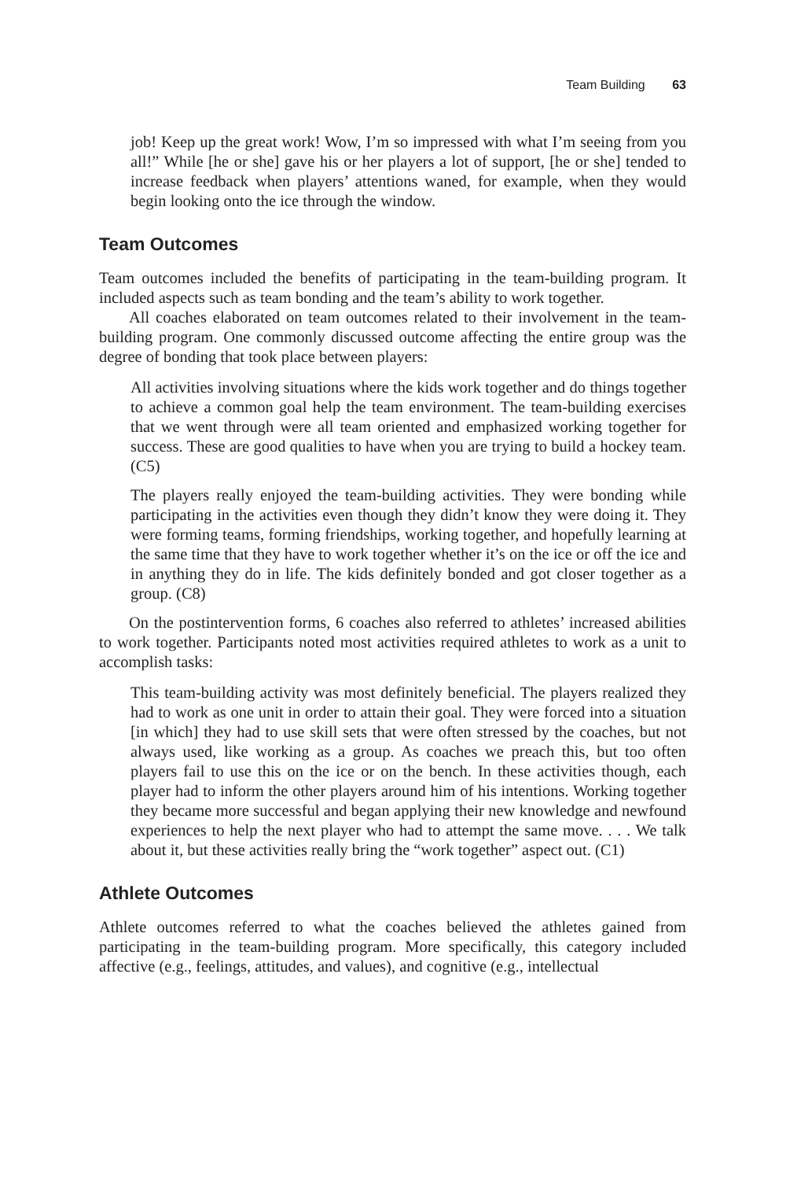Team Building 63
job! Keep up the great work! Wow, I’m so impressed with what I’m seeing from you all!” While [he or she] gave his or her players a lot of support, [he or she] tended to increase feedback when players’ attentions waned, for example, when they would begin looking onto the ice through the window.
Team Outcomes
Team outcomes included the benefits of participating in the team-building program. It included aspects such as team bonding and the team’s ability to work together.
All coaches elaborated on team outcomes related to their involvement in the team-building program. One commonly discussed outcome affecting the entire group was the degree of bonding that took place between players:
All activities involving situations where the kids work together and do things together to achieve a common goal help the team environment. The team-building exercises that we went through were all team oriented and emphasized working together for success. These are good qualities to have when you are trying to build a hockey team. (C5)
The players really enjoyed the team-building activities. They were bonding while participating in the activities even though they didn’t know they were doing it. They were forming teams, forming friendships, working together, and hopefully learning at the same time that they have to work together whether it’s on the ice or off the ice and in anything they do in life. The kids definitely bonded and got closer together as a group. (C8)
On the postintervention forms, 6 coaches also referred to athletes’ increased abilities to work together. Participants noted most activities required athletes to work as a unit to accomplish tasks:
This team-building activity was most definitely beneficial. The players realized they had to work as one unit in order to attain their goal. They were forced into a situation [in which] they had to use skill sets that were often stressed by the coaches, but not always used, like working as a group. As coaches we preach this, but too often players fail to use this on the ice or on the bench. In these activities though, each player had to inform the other players around him of his intentions. Working together they became more successful and began applying their new knowledge and newfound experiences to help the next player who had to attempt the same move. . . . We talk about it, but these activities really bring the “work together” aspect out. (C1)
Athlete Outcomes
Athlete outcomes referred to what the coaches believed the athletes gained from participating in the team-building program. More specifically, this category included affective (e.g., feelings, attitudes, and values), and cognitive (e.g., intellectual